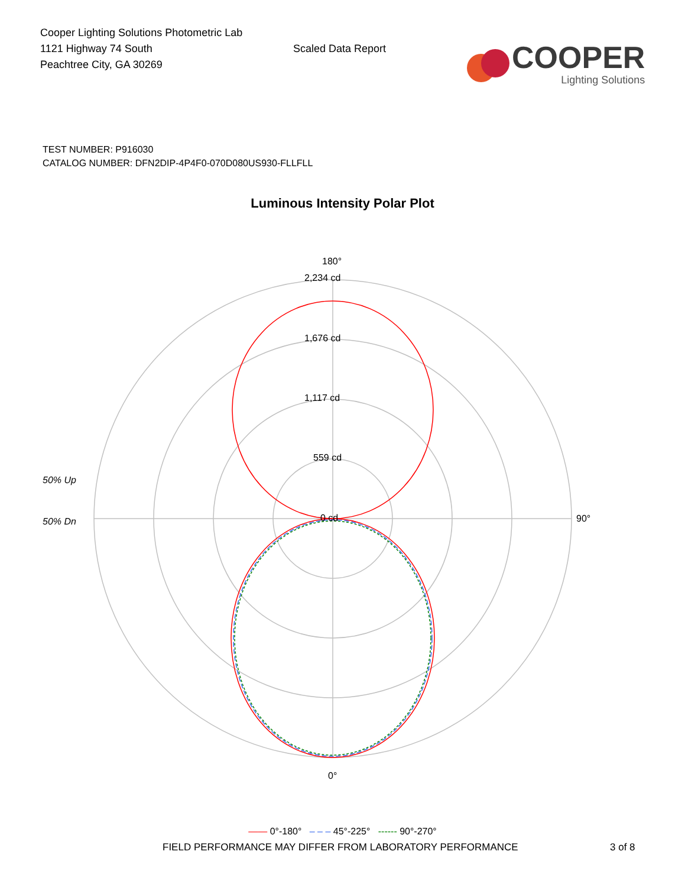Cooper Lighting Solutions Photometric Lab
1121 Highway 74 South
Peachtree City, GA 30269
Scaled Data Report
COOPER
Lighting Solutions
TEST NUMBER: P916030
CATALOG NUMBER: DFN2DIP-4P4F0-070D080US930-FLLFLL
Luminous Intensity Polar Plot
180°
2,234 cd
1,676 cd
1,117 cd
559 cd
0 cd
90°
0°
50% Up
50% Dn
—— 0°-180° – – – 45°-225° ------ 90°-270°
FIELD PERFORMANCE MAY DIFFER FROM LABORATORY PERFORMANCE 3 of 8